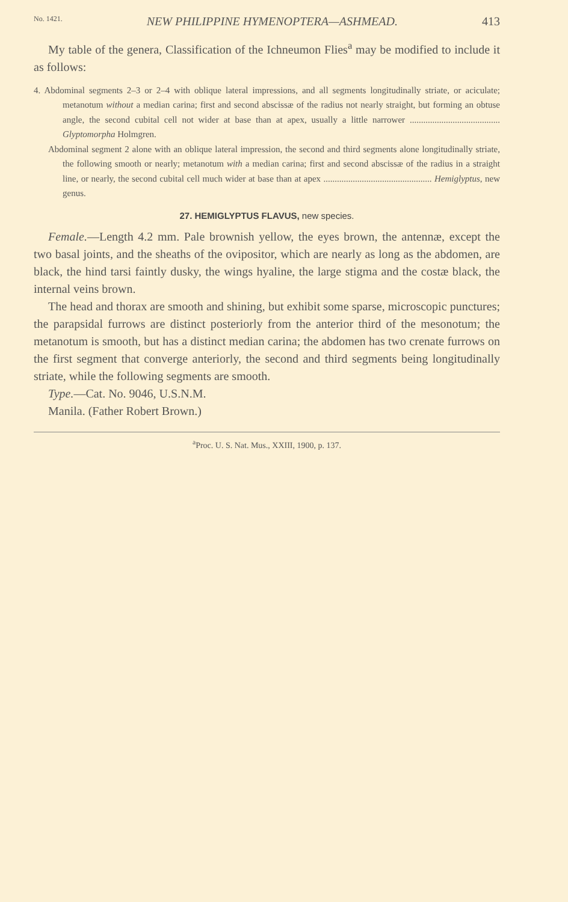No. 1421. NEW PHILIPPINE HYMENOPTERA—ASHMEAD. 413
My table of the genera, Classification of the Ichneumon Flies<sup>a</sup> may be modified to include it as follows:
4. Abdominal segments 2–3 or 2–4 with oblique lateral impressions, and all segments longitudinally striate, or aciculate; metanotum without a median carina; first and second abscissæ of the radius not nearly straight, but forming an obtuse angle, the second cubital cell not wider at base than at apex, usually a little narrower ........................................ Glyptomorpha Holmgren.
Abdominal segment 2 alone with an oblique lateral impression, the second and third segments alone longitudinally striate, the following smooth or nearly; metanotum with a median carina; first and second abscissæ of the radius in a straight line, or nearly, the second cubital cell much wider at base than at apex ................................................ Hemiglyptus, new genus.
27. HEMIGLYPTUS FLAVUS, new species.
Female.—Length 4.2 mm. Pale brownish yellow, the eyes brown, the antennæ, except the two basal joints, and the sheaths of the ovipositor, which are nearly as long as the abdomen, are black, the hind tarsi faintly dusky, the wings hyaline, the large stigma and the costæ black, the internal veins brown.
The head and thorax are smooth and shining, but exhibit some sparse, microscopic punctures; the parapsidal furrows are distinct posteriorly from the anterior third of the mesonotum; the metanotum is smooth, but has a distinct median carina; the abdomen has two crenate furrows on the first segment that converge anteriorly, the second and third segments being longitudinally striate, while the following segments are smooth.
Type.—Cat. No. 9046, U.S.N.M.
Manila. (Father Robert Brown.)
<sup>a</sup> Proc. U. S. Nat. Mus., XXIII, 1900, p. 137.